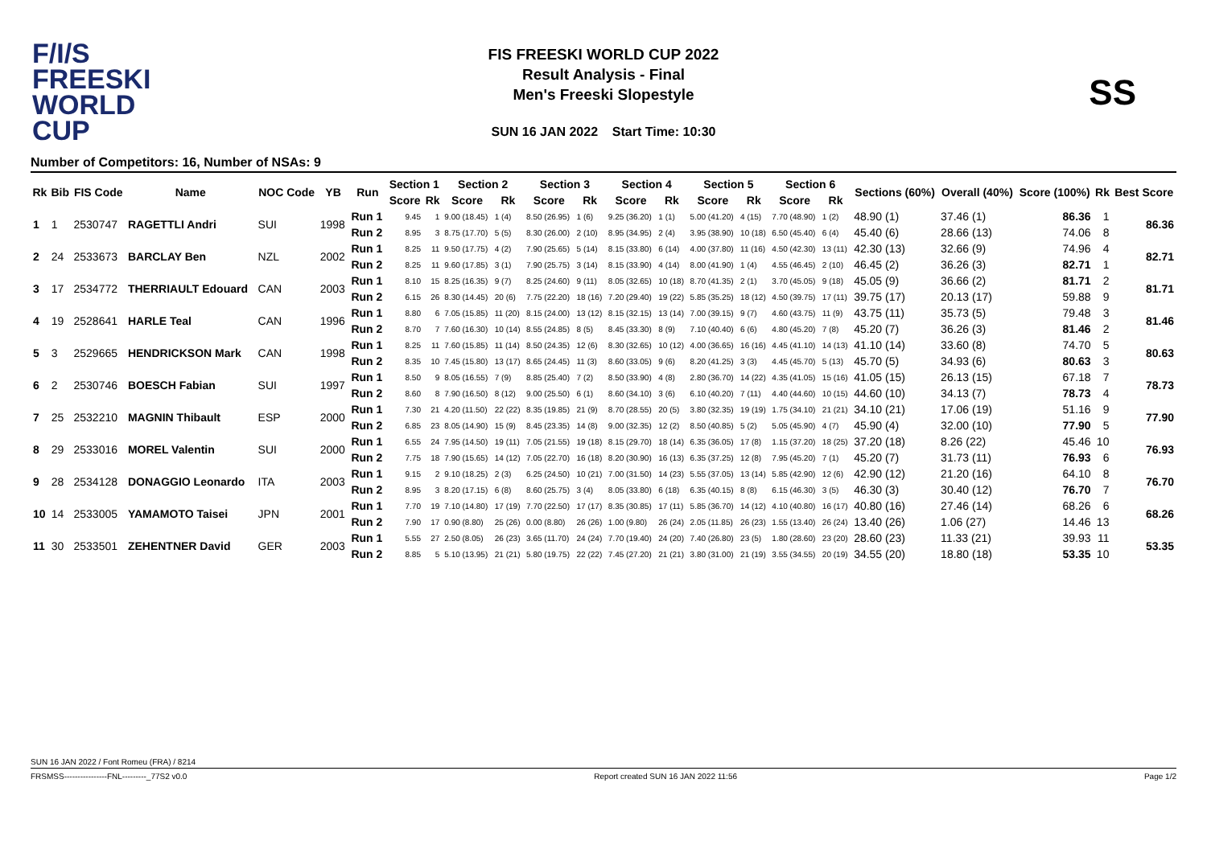F/I/S
FREESKI
WORLD CUP
FIS FREESKI WORLD CUP 2022
Result Analysis - Final
Men's Freeski Slopestyle
SS
SUN 16 JAN 2022 Start Time: 10:30
Number of Competitors: 16, Number of NSAs: 9
| Rk | Bib | FIS Code | Name | NOC Code | YB | Run | Section 1 | | Section 2 | | Section 3 | | Section 4 | | Section 5 | | Section 6 | | Sections (60%) | Overall (40%) | Score (100%) | Rk | Best Score |
| --- | --- | --- | --- | --- | --- | --- | --- | --- | --- | --- | --- | --- | --- | --- | --- | --- | --- | --- | --- | --- | --- | --- | --- |
| | | | | | | | Score | Rk | Score | Rk | Score | Rk | Score | Rk | Score | Rk | Score | Rk | | | | | |
| 1 | 1 | 2530747 | RAGETTLI Andri | SUI | 1998 | Run 1 | 9.45 | 1 | 9.00 (18.45) | 1 (4) | 8.50 (26.95) | 1 (6) | 9.25 (36.20) | 1 (1) | 5.00 (41.20) | 4 (15) | 7.70 (48.90) | 1 (2) | 48.90 (1) | 37.46 (1) | 86.36 | 1 | 86.36 |
| | | | | | | Run 2 | 8.95 | 3 | 8.75 (17.70) | 5 (5) | 8.30 (26.00) | 2 (10) | 8.95 (34.95) | 2 (4) | 3.95 (38.90) | 10 (18) | 6.50 (45.40) | 6 (4) | 45.40 (6) | 28.66 (13) | 74.06 | 8 | |
| 2 | 24 | 2533673 | BARCLAY Ben | NZL | 2002 | Run 1 | 8.25 | 11 | 9.50 (17.75) | 4 (2) | 7.90 (25.65) | 5 (14) | 8.15 (33.80) | 6 (14) | 4.00 (37.80) | 11 (16) | 4.50 (42.30) | 13 (11) | 42.30 (13) | 32.66 (9) | 74.96 | 4 | 82.71 |
| | | | | | | Run 2 | 8.25 | 11 | 9.60 (17.85) | 3 (1) | 7.90 (25.75) | 3 (14) | 8.15 (33.90) | 4 (14) | 8.00 (41.90) | 1 (4) | 4.55 (46.45) | 2 (10) | 46.45 (2) | 36.26 (3) | 82.71 | 1 | |
| 3 | 17 | 2534772 | THERRIAULT Edouard | CAN | 2003 | Run 1 | 8.10 | 15 | 8.25 (16.35) | 9 (7) | 8.25 (24.60) | 9 (11) | 8.05 (32.65) | 10 (18) | 8.70 (41.35) | 2 (1) | 3.70 (45.05) | 9 (18) | 45.05 (9) | 36.66 (2) | 81.71 | 2 | 81.71 |
| | | | | | | Run 2 | 6.15 | 26 | 8.30 (14.45) | 20 (6) | 7.75 (22.20) | 18 (16) | 7.20 (29.40) | 19 (22) | 5.85 (35.25) | 18 (12) | 4.50 (39.75) | 17 (11) | 39.75 (17) | 20.13 (17) | 59.88 | 9 | |
| 4 | 19 | 2528641 | HARLE Teal | CAN | 1996 | Run 1 | 8.80 | 6 | 7.05 (15.85) | 11 (20) | 8.15 (24.00) | 13 (12) | 8.15 (32.15) | 13 (14) | 7.00 (39.15) | 9 (7) | 4.60 (43.75) | 11 (9) | 43.75 (11) | 35.73 (5) | 79.48 | 3 | 81.46 |
| | | | | | | Run 2 | 8.70 | 7 | 7.60 (16.30) | 10 (14) | 8.55 (24.85) | 8 (5) | 8.45 (33.30) | 8 (9) | 7.10 (40.40) | 6 (6) | 4.80 (45.20) | 7 (8) | 45.20 (7) | 36.26 (3) | 81.46 | 2 | |
| 5 | 3 | 2529665 | HENDRICKSON Mark | CAN | 1998 | Run 1 | 8.25 | 11 | 7.60 (15.85) | 11 (14) | 8.50 (24.35) | 12 (6) | 8.30 (32.65) | 10 (12) | 4.00 (36.65) | 16 (16) | 4.45 (41.10) | 14 (13) | 41.10 (14) | 33.60 (8) | 74.70 | 5 | 80.63 |
| | | | | | | Run 2 | 8.35 | 10 | 7.45 (15.80) | 13 (17) | 8.65 (24.45) | 11 (3) | 8.60 (33.05) | 9 (6) | 8.20 (41.25) | 3 (3) | 4.45 (45.70) | 5 (13) | 45.70 (5) | 34.93 (6) | 80.63 | 3 | |
| 6 | 2 | 2530746 | BOESCH Fabian | SUI | 1997 | Run 1 | 8.50 | 9 | 8.05 (16.55) | 7 (9) | 8.85 (25.40) | 7 (2) | 8.50 (33.90) | 4 (8) | 2.80 (36.70) | 14 (22) | 4.35 (41.05) | 15 (16) | 41.05 (15) | 26.13 (15) | 67.18 | 7 | 78.73 |
| | | | | | | Run 2 | 8.60 | 8 | 7.90 (16.50) | 8 (12) | 9.00 (25.50) | 6 (1) | 8.60 (34.10) | 3 (6) | 6.10 (40.20) | 7 (11) | 4.40 (44.60) | 10 (15) | 44.60 (10) | 34.13 (7) | 78.73 | 4 | |
| 7 | 25 | 2532210 | MAGNIN Thibault | ESP | 2000 | Run 1 | 7.30 | 21 | 4.20 (11.50) | 22 (22) | 8.35 (19.85) | 21 (9) | 8.70 (28.55) | 20 (5) | 3.80 (32.35) | 19 (19) | 1.75 (34.10) | 21 (21) | 34.10 (21) | 17.06 (19) | 51.16 | 9 | 77.90 |
| | | | | | | Run 2 | 6.85 | 23 | 8.05 (14.90) | 15 (9) | 8.45 (23.35) | 14 (8) | 9.00 (32.35) | 12 (2) | 8.50 (40.85) | 5 (2) | 5.05 (45.90) | 4 (7) | 45.90 (4) | 32.00 (10) | 77.90 | 5 | |
| 8 | 29 | 2533016 | MOREL Valentin | SUI | 2000 | Run 1 | 6.55 | 24 | 7.95 (14.50) | 19 (11) | 7.05 (21.55) | 19 (18) | 8.15 (29.70) | 18 (14) | 6.35 (36.05) | 17 (8) | 1.15 (37.20) | 18 (25) | 37.20 (18) | 8.26 (22) | 45.46 | 10 | 76.93 |
| | | | | | | Run 2 | 7.75 | 18 | 7.90 (15.65) | 14 (12) | 7.05 (22.70) | 16 (18) | 8.20 (30.90) | 16 (13) | 6.35 (37.25) | 12 (8) | 7.95 (45.20) | 7 (1) | 45.20 (7) | 31.73 (11) | 76.93 | 6 | |
| 9 | 28 | 2534128 | DONAGGIO Leonardo | ITA | 2003 | Run 1 | 9.15 | 2 | 9.10 (18.25) | 2 (3) | 6.25 (24.50) | 10 (21) | 7.00 (31.50) | 14 (23) | 5.55 (37.05) | 13 (14) | 5.85 (42.90) | 12 (6) | 42.90 (12) | 21.20 (16) | 64.10 | 8 | 76.70 |
| | | | | | | Run 2 | 8.95 | 3 | 8.20 (17.15) | 6 (8) | 8.60 (25.75) | 3 (4) | 8.05 (33.80) | 6 (18) | 6.35 (40.15) | 8 (8) | 6.15 (46.30) | 3 (5) | 46.30 (3) | 30.40 (12) | 76.70 | 7 | |
| 10 | 14 | 2533005 | YAMAMOTO Taisei | JPN | 2001 | Run 1 | 7.70 | 19 | 7.10 (14.80) | 17 (19) | 7.70 (22.50) | 17 (17) | 8.35 (30.85) | 17 (11) | 5.85 (36.70) | 14 (12) | 4.10 (40.80) | 16 (17) | 40.80 (16) | 27.46 (14) | 68.26 | 6 | 68.26 |
| | | | | | | Run 2 | 7.90 | 17 | 0.90 (8.80) | 25 (26) | 0.00 (8.80) | 26 (26) | 1.00 (9.80) | 26 (24) | 2.05 (11.85) | 26 (23) | 1.55 (13.40) | 26 (24) | 13.40 (26) | 1.06 (27) | 14.46 | 13 | |
| 11 | 30 | 2533501 | ZEHENTNER David | GER | 2003 | Run 1 | 5.55 | 27 | 2.50 (8.05) | 26 (23) | 3.65 (11.70) | 24 (24) | 7.70 (19.40) | 24 (20) | 7.40 (26.80) | 23 (5) | 1.80 (28.60) | 23 (20) | 28.60 (23) | 11.33 (21) | 39.93 | 11 | 53.35 |
| | | | | | | Run 2 | 8.85 | 5 | 5.10 (13.95) | 21 (21) | 5.80 (19.75) | 22 (22) | 7.45 (27.20) | 21 (21) | 3.80 (31.00) | 21 (19) | 3.55 (34.55) | 20 (19) | 34.55 (20) | 18.80 (18) | 53.35 | 10 | |
SUN 16 JAN 2022 / Font Romeu (FRA) / 8214
FRSMSS----------------FNL---------_77S2 v0.0 Report created SUN 16 JAN 2022 11:56 Page 1/2